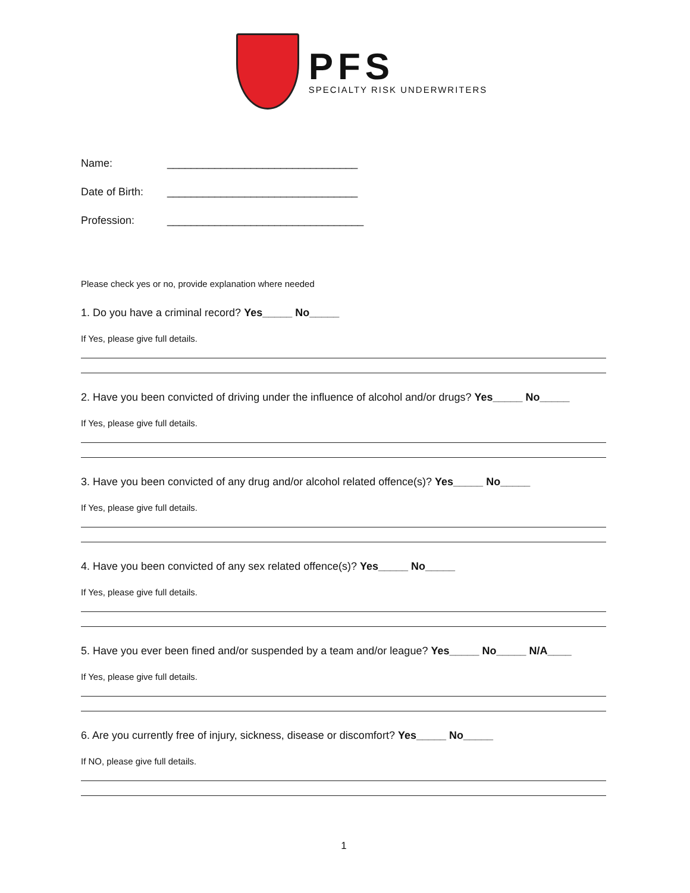PFS
SPECIALTY RISK UNDERWRITERS
Name: ________________________________
Date of Birth: ________________________________
Profession: _________________________________
Please check yes or no, provide explanation where needed
1. Do you have a criminal record? Yes_____ No_____
If Yes, please give full details.
2. Have you been convicted of driving under the influence of alcohol and/or drugs? Yes_____ No_____
If Yes, please give full details.
3. Have you been convicted of any drug and/or alcohol related offence(s)? Yes_____ No_____
If Yes, please give full details.
4. Have you been convicted of any sex related offence(s)? Yes_____ No_____
If Yes, please give full details.
5. Have you ever been fined and/or suspended by a team and/or league? Yes_____ No_____ N/A____
If Yes, please give full details.
6. Are you currently free of injury, sickness, disease or discomfort? Yes_____ No_____
If NO, please give full details.
1